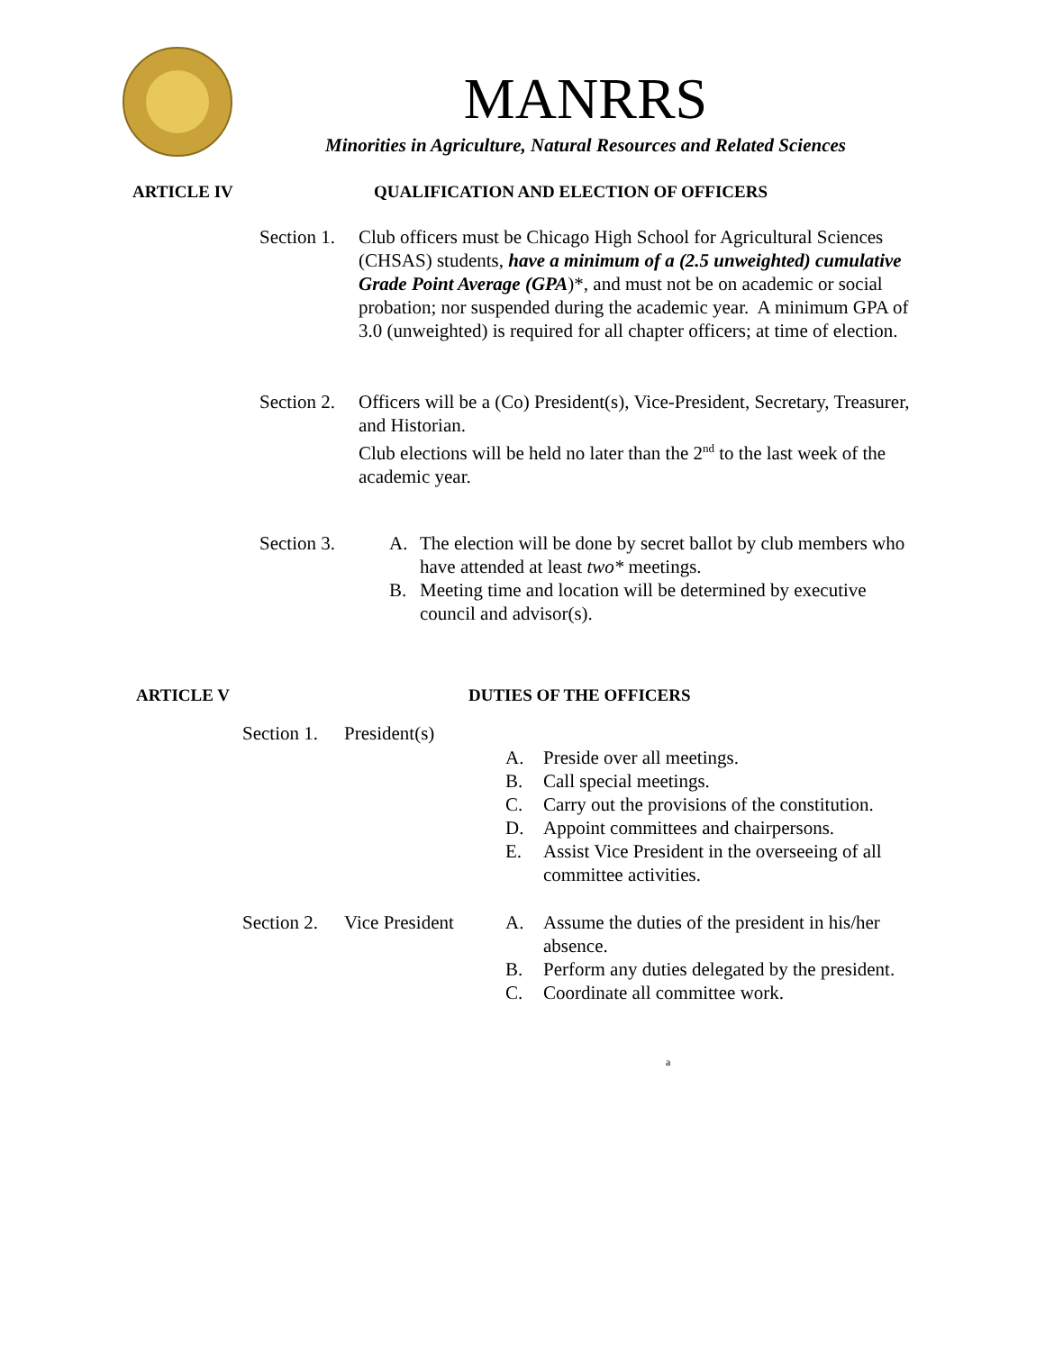MANRRS
Minorities in Agriculture, Natural Resources and Related Sciences
ARTICLE IV QUALIFICATION AND ELECTION OF OFFICERS
Section 1. Club officers must be Chicago High School for Agricultural Sciences (CHSAS) students, have a minimum of a (2.5 unweighted) cumulative Grade Point Average (GPA)*, and must not be on academic or social probation; nor suspended during the academic year. A minimum GPA of 3.0 (unweighted) is required for all chapter officers; at time of election.
Section 2. Officers will be a (Co) President(s), Vice-President, Secretary, Treasurer, and Historian.
Club elections will be held no later than the 2<sup>nd</sup> to the last week of the academic year.
Section 3. A. The election will be done by secret ballot by club members who have attended at least two* meetings.
B. Meeting time and location will be determined by executive council and advisor(s).
ARTICLE V DUTIES OF THE OFFICERS
Section 1. President(s)
A. Preside over all meetings.
B. Call special meetings.
C. Carry out the provisions of the constitution.
D. Appoint committees and chairpersons.
E. Assist Vice President in the overseeing of all committee activities.
Section 2. Vice President A. Assume the duties of the president in his/her absence.
B. Perform any duties delegated by the president.
C. Coordinate all committee work.
a